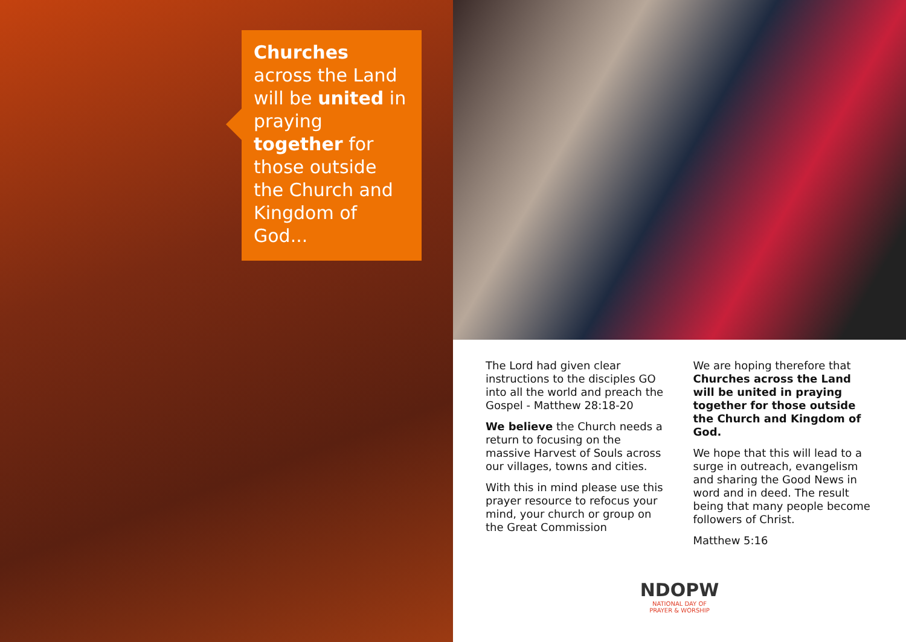Churches across the Land will be united in praying together for those outside the Church and Kingdom of God...
The Lord had given clear instructions to the disciples GO into all the world and preach the Gospel - Matthew 28:18-20
We believe the Church needs a return to focusing on the massive Harvest of Souls across our villages, towns and cities.
With this in mind please use this prayer resource to refocus your mind, your church or group on the Great Commission
We are hoping therefore that Churches across the Land will be united in praying together for those outside the Church and Kingdom of God.
We hope that this will lead to a surge in outreach, evangelism and sharing the Good News in word and in deed. The result being that many people become followers of Christ.
Matthew 5:16
NDOPW
NATIONAL DAY OF
PRAYER & WORSHIP